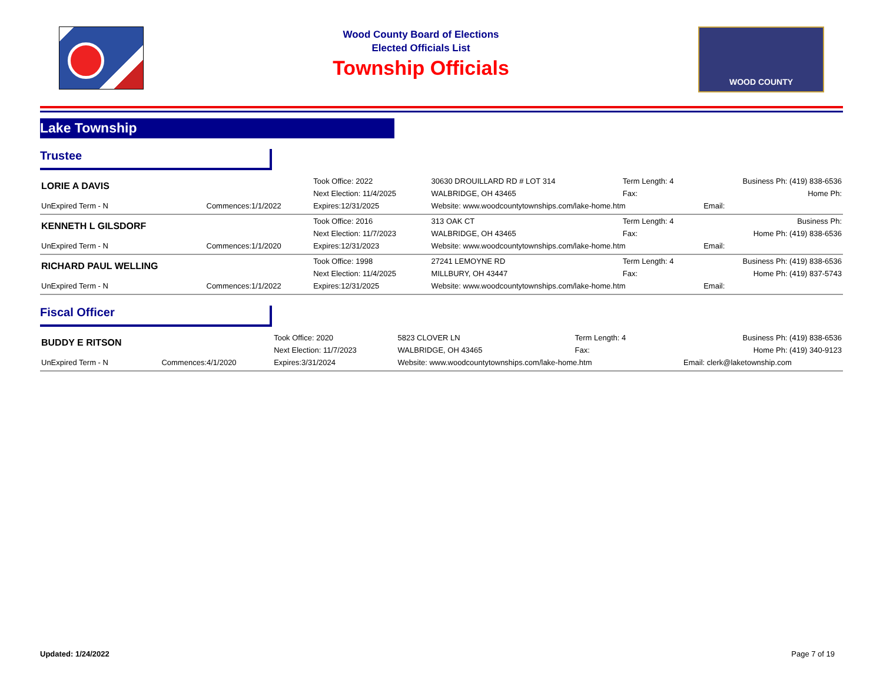Wood County Board of Elections
Elected Officials List
Township Officials
WOOD COUNTY
Lake Township
Trustee
| LORIE A DAVIS | | Took Office: 2022 | 30630 DROUILLARD RD # LOT 314 | Term Length: 4 | Business Ph: (419) 838-6536 |
| | | Next Election: 11/4/2025 | WALBRIDGE, OH 43465 | Fax: | Home Ph: |
| UnExpired Term - N | Commences:1/1/2022 | Expires:12/31/2025 | Website: www.woodcountytownships.com/lake-home.htm | | Email: |
| KENNETH L GILSDORF | | Took Office: 2016 | 313 OAK CT | Term Length: 4 | Business Ph: |
| | | Next Election: 11/7/2023 | WALBRIDGE, OH 43465 | Fax: | Home Ph: (419) 838-6536 |
| UnExpired Term - N | Commences:1/1/2020 | Expires:12/31/2023 | Website: www.woodcountytownships.com/lake-home.htm | | Email: |
| RICHARD PAUL WELLING | | Took Office: 1998 | 27241 LEMOYNE RD | Term Length: 4 | Business Ph: (419) 838-6536 |
| | | Next Election: 11/4/2025 | MILLBURY, OH 43447 | Fax: | Home Ph: (419) 837-5743 |
| UnExpired Term - N | Commences:1/1/2022 | Expires:12/31/2025 | Website: www.woodcountytownships.com/lake-home.htm | | Email: |
Fiscal Officer
| BUDDY E RITSON | | Took Office: 2020 | 5823 CLOVER LN | Term Length: 4 | Business Ph: (419) 838-6536 |
| | | Next Election: 11/7/2023 | WALBRIDGE, OH 43465 | Fax: | Home Ph: (419) 340-9123 |
| UnExpired Term - N | Commences:4/1/2020 | Expires:3/31/2024 | Website: www.woodcountytownships.com/lake-home.htm | | Email: clerk@laketownship.com |
Updated: 1/24/2022 Page 7 of 19